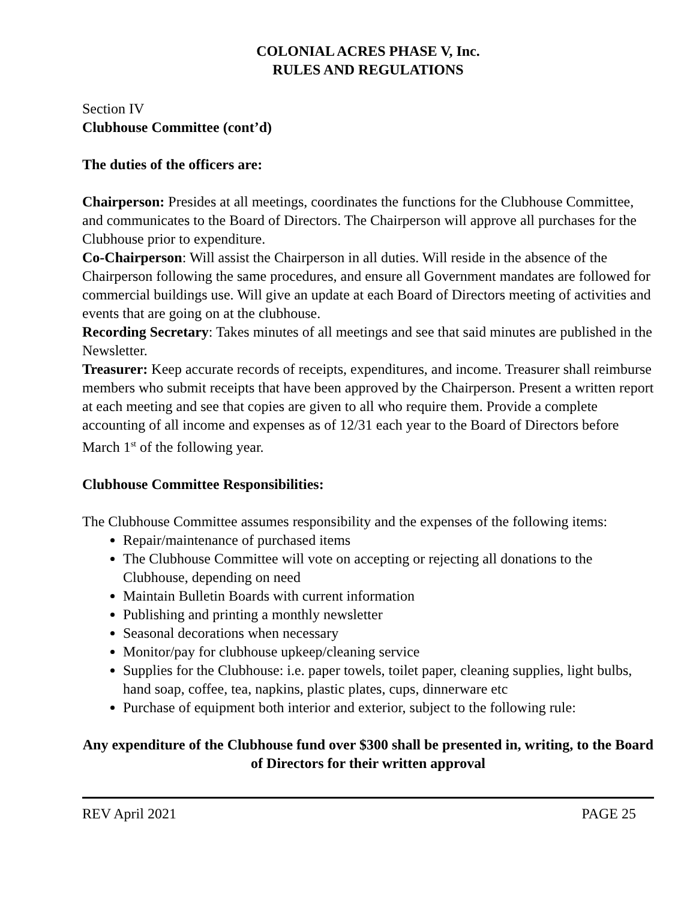COLONIAL ACRES PHASE V, Inc.
RULES AND REGULATIONS
Section IV
Clubhouse Committee (cont’d)
The duties of the officers are:
Chairperson: Presides at all meetings, coordinates the functions for the Clubhouse Committee, and communicates to the Board of Directors. The Chairperson will approve all purchases for the Clubhouse prior to expenditure.
Co-Chairperson: Will assist the Chairperson in all duties. Will reside in the absence of the Chairperson following the same procedures, and ensure all Government mandates are followed for commercial buildings use. Will give an update at each Board of Directors meeting of activities and events that are going on at the clubhouse.
Recording Secretary: Takes minutes of all meetings and see that said minutes are published in the Newsletter.
Treasurer: Keep accurate records of receipts, expenditures, and income. Treasurer shall reimburse members who submit receipts that have been approved by the Chairperson. Present a written report at each meeting and see that copies are given to all who require them. Provide a complete accounting of all income and expenses as of 12/31 each year to the Board of Directors before March 1<sup>st</sup> of the following year.
Clubhouse Committee Responsibilities:
The Clubhouse Committee assumes responsibility and the expenses of the following items:
Repair/maintenance of purchased items
The Clubhouse Committee will vote on accepting or rejecting all donations to the Clubhouse, depending on need
Maintain Bulletin Boards with current information
Publishing and printing a monthly newsletter
Seasonal decorations when necessary
Monitor/pay for clubhouse upkeep/cleaning service
Supplies for the Clubhouse: i.e. paper towels, toilet paper, cleaning supplies, light bulbs, hand soap, coffee, tea, napkins, plastic plates, cups, dinnerware etc
Purchase of equipment both interior and exterior, subject to the following rule:
Any expenditure of the Clubhouse fund over $300 shall be presented in, writing, to the Board of Directors for their written approval
REV April 2021 PAGE 25